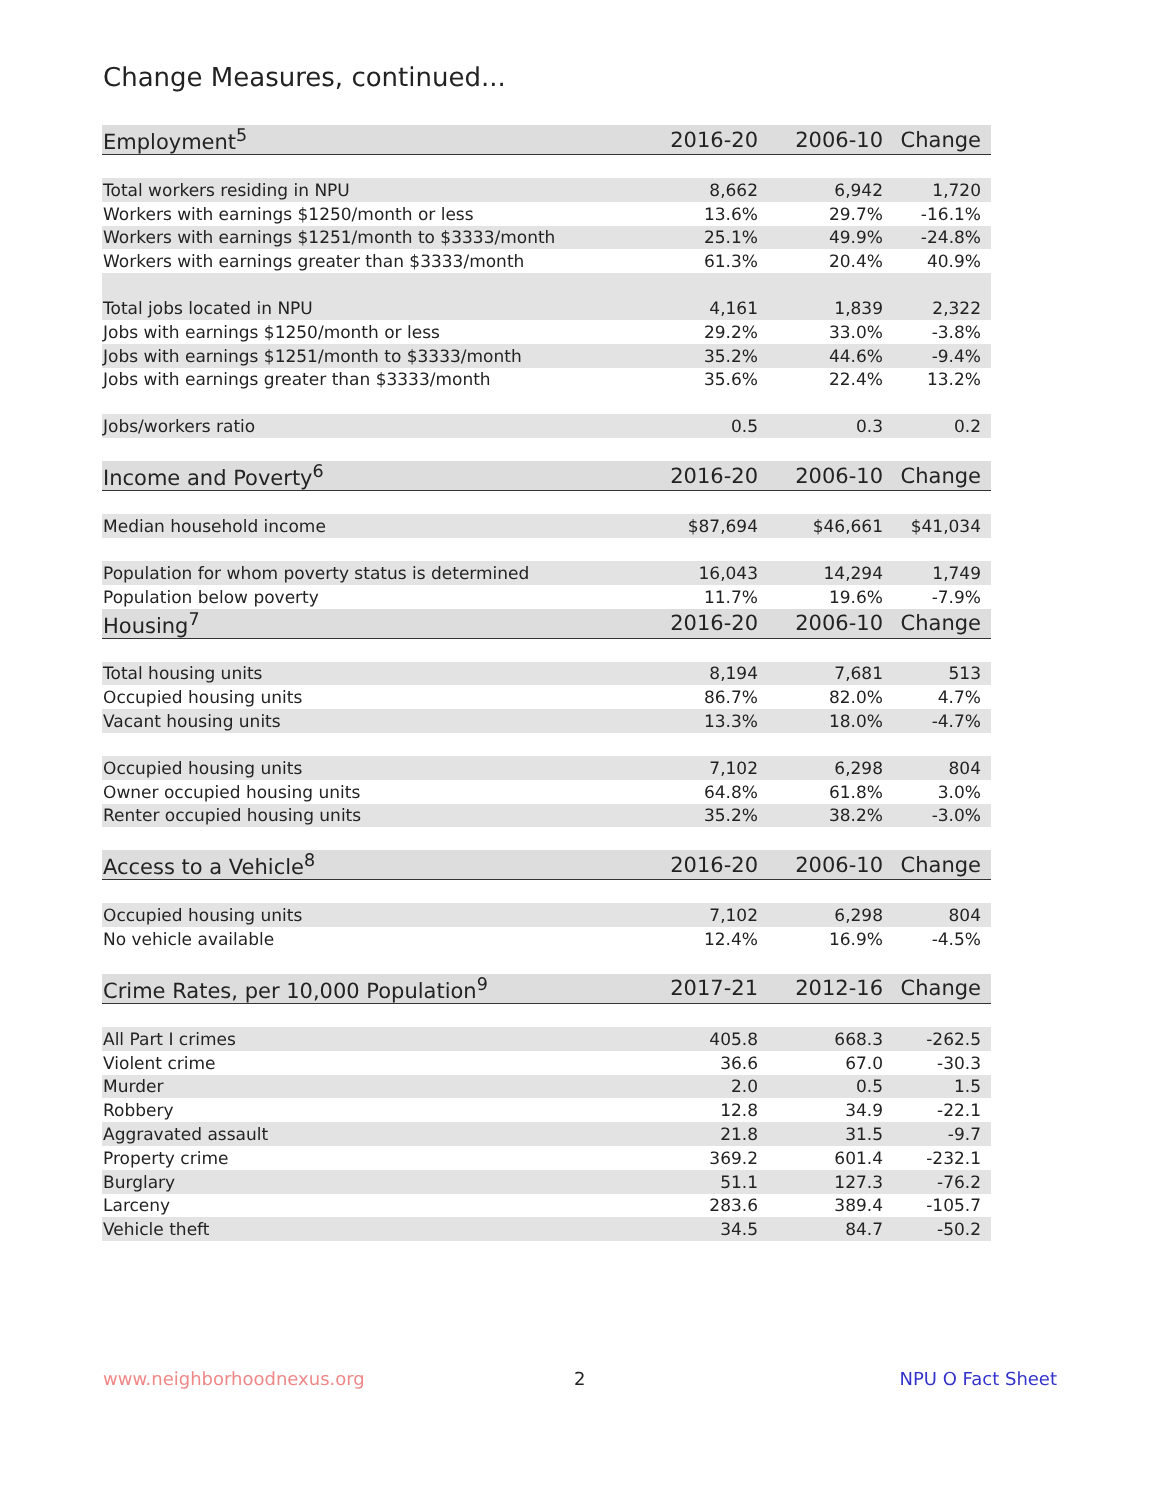Change Measures, continued...
| Employment<sup>5</sup> | 2016-20 | 2006-10 | Change |
| --- | --- | --- | --- |
| Total workers residing in NPU | 8,662 | 6,942 | 1,720 |
| Workers with earnings $1250/month or less | 13.6% | 29.7% | -16.1% |
| Workers with earnings $1251/month to $3333/month | 25.1% | 49.9% | -24.8% |
| Workers with earnings greater than $3333/month | 61.3% | 20.4% | 40.9% |
| Total jobs located in NPU | 4,161 | 1,839 | 2,322 |
| Jobs with earnings $1250/month or less | 29.2% | 33.0% | -3.8% |
| Jobs with earnings $1251/month to $3333/month | 35.2% | 44.6% | -9.4% |
| Jobs with earnings greater than $3333/month | 35.6% | 22.4% | 13.2% |
| Jobs/workers ratio | 0.5 | 0.3 | 0.2 |
| Income and Poverty<sup>6</sup> | 2016-20 | 2006-10 | Change |
| Median household income | $87,694 | $46,661 | $41,034 |
| Population for whom poverty status is determined | 16,043 | 14,294 | 1,749 |
| Population below poverty | 11.7% | 19.6% | -7.9% |
| Housing<sup>7</sup> | 2016-20 | 2006-10 | Change |
| Total housing units | 8,194 | 7,681 | 513 |
| Occupied housing units | 86.7% | 82.0% | 4.7% |
| Vacant housing units | 13.3% | 18.0% | -4.7% |
| Occupied housing units | 7,102 | 6,298 | 804 |
| Owner occupied housing units | 64.8% | 61.8% | 3.0% |
| Renter occupied housing units | 35.2% | 38.2% | -3.0% |
| Access to a Vehicle<sup>8</sup> | 2016-20 | 2006-10 | Change |
| Occupied housing units | 7,102 | 6,298 | 804 |
| No vehicle available | 12.4% | 16.9% | -4.5% |
| Crime Rates, per 10,000 Population<sup>9</sup> | 2017-21 | 2012-16 | Change |
| All Part I crimes | 405.8 | 668.3 | -262.5 |
| Violent crime | 36.6 | 67.0 | -30.3 |
| Murder | 2.0 | 0.5 | 1.5 |
| Robbery | 12.8 | 34.9 | -22.1 |
| Aggravated assault | 21.8 | 31.5 | -9.7 |
| Property crime | 369.2 | 601.4 | -232.1 |
| Burglary | 51.1 | 127.3 | -76.2 |
| Larceny | 283.6 | 389.4 | -105.7 |
| Vehicle theft | 34.5 | 84.7 | -50.2 |
www.neighborhoodnexus.org 2 NPU O Fact Sheet